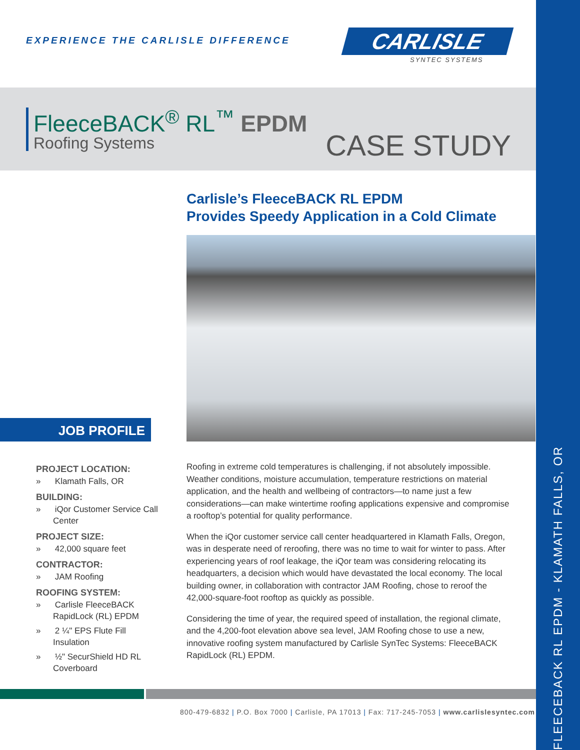EXPERIENCE THE CARLISLE DIFFERENCE
CARLISLE
SYNTEC SYSTEMS
FleeceBACK<sup>®</sup> RL<sup>™</sup> EPDM
Roofing Systems
CASE STUDY
Carlisle’s FleeceBACK RL EPDM
Provides Speedy Application in a Cold Climate
JOB PROFILE
PROJECT LOCATION:
» Klamath Falls, OR
BUILDING:
» iQor Customer Service Call Center
PROJECT SIZE:
» 42,000 square feet
CONTRACTOR:
» JAM Roofing
ROOFING SYSTEM:
» Carlisle FleeceBACK RapidLock (RL) EPDM
» 2 ¼" EPS Flute Fill Insulation
» ½" SecurShield HD RL Coverboard
Roofing in extreme cold temperatures is challenging, if not absolutely impossible. Weather conditions, moisture accumulation, temperature restrictions on material application, and the health and wellbeing of contractors—to name just a few considerations—can make wintertime roofing applications expensive and compromise a rooftop’s potential for quality performance.
When the iQor customer service call center headquartered in Klamath Falls, Oregon, was in desperate need of reroofing, there was no time to wait for winter to pass. After experiencing years of roof leakage, the iQor team was considering relocating its headquarters, a decision which would have devastated the local economy. The local building owner, in collaboration with contractor JAM Roofing, chose to reroof the 42,000-square-foot rooftop as quickly as possible.
Considering the time of year, the required speed of installation, the regional climate, and the 4,200-foot elevation above sea level, JAM Roofing chose to use a new, innovative roofing system manufactured by Carlisle SynTec Systems: FleeceBACK RapidLock (RL) EPDM.
800-479-6832 | P.O. Box 7000 | Carlisle, PA 17013 | Fax: 717-245-7053 | www.carlislesyntec.com
FLEECEBACK RL EPDM - KLAMATH FALLS, OR